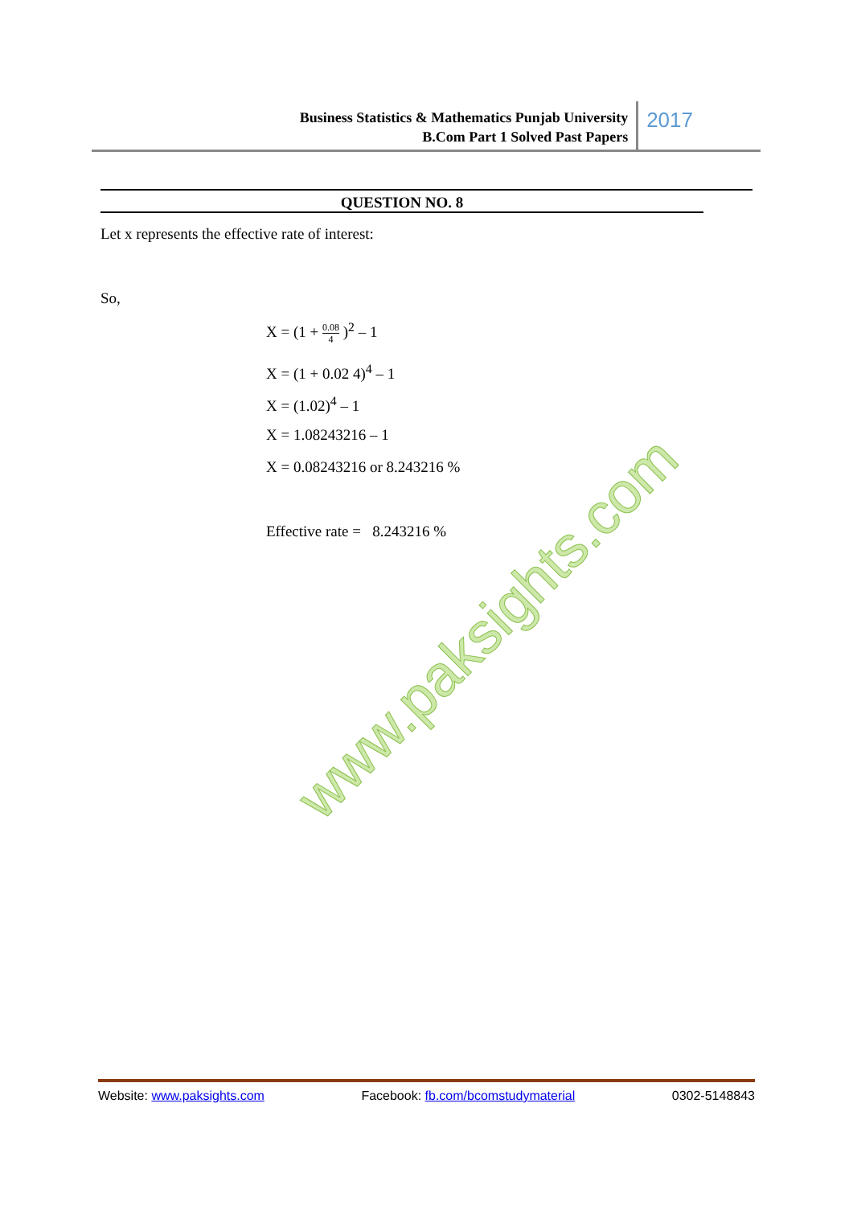Business Statistics & Mathematics Punjab University
B.Com Part 1 Solved Past Papers
2017
QUESTION NO. 8
Let x represents the effective rate of interest:
So,
X = (1 + 0.08 4 )<sup>2</sup> – 1
X = (1 + 0.02 4)<sup>4</sup> – 1
X = (1.02)<sup>4</sup> – 1
X = 1.08243216 – 1
X = 0.08243216 or 8.243216 %
Effective rate = 8.243216 %
www.paksights.com
Website: www.paksights.com Facebook: fb.com/bcomstudymaterial 0302-5148843